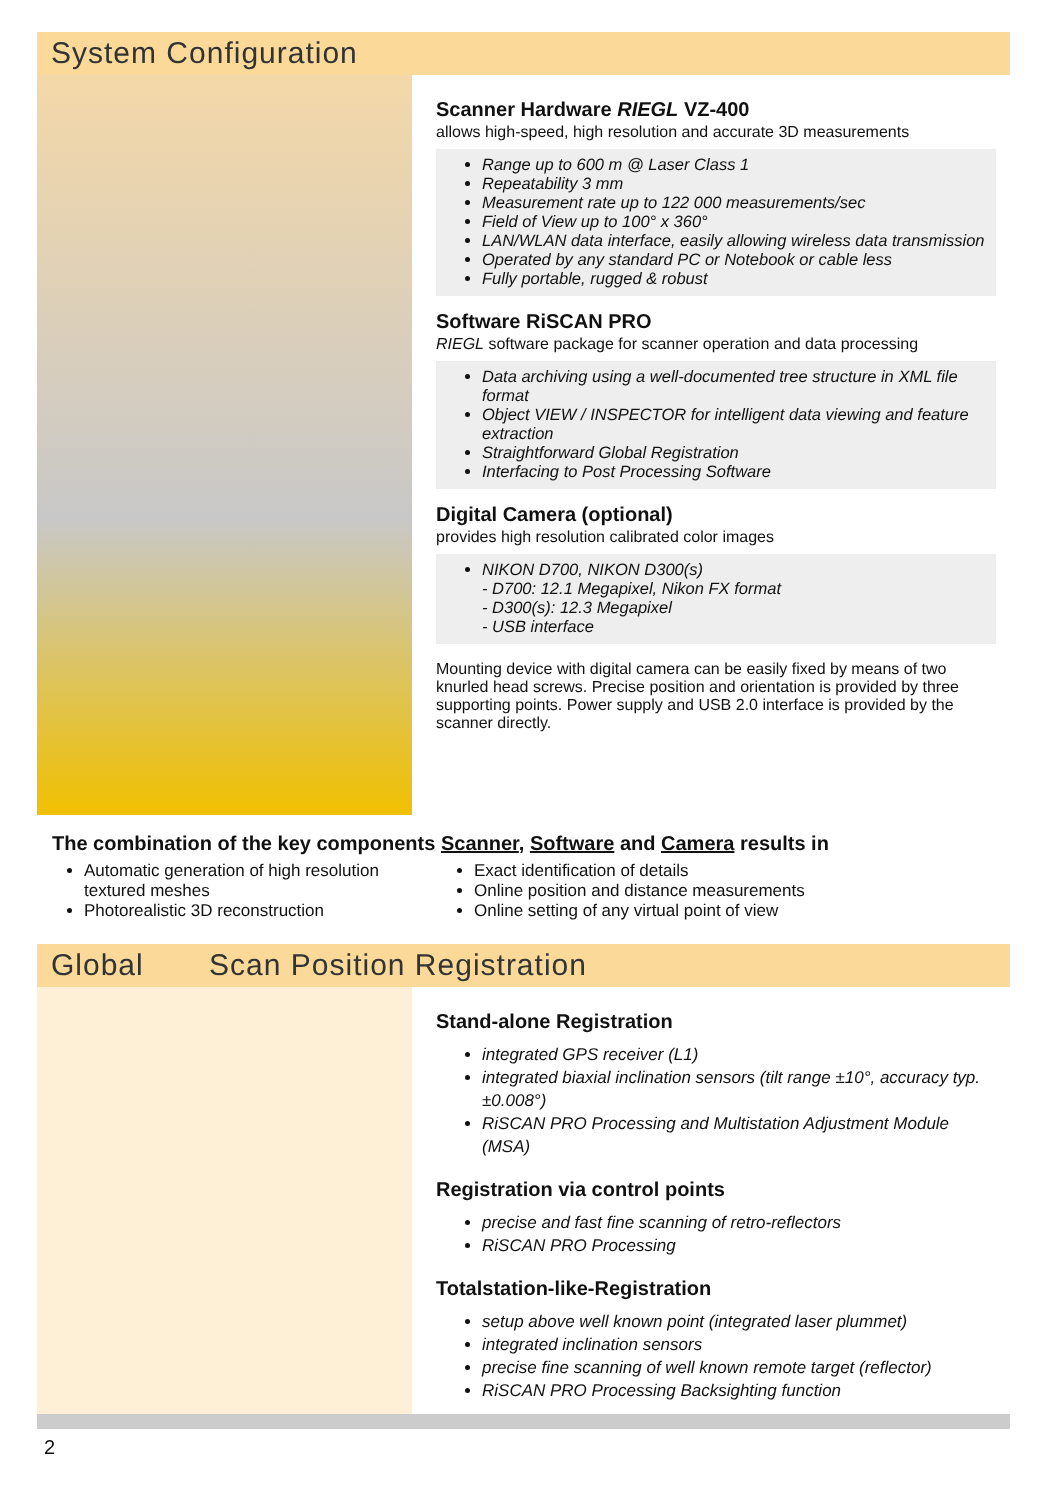System Configuration
Scanner Hardware RIEGL VZ-400
allows high-speed, high resolution and accurate 3D measurements
Range up to 600 m @ Laser Class 1
Repeatability 3 mm
Measurement rate up to 122 000 measurements/sec
Field of View up to 100° x 360°
LAN/WLAN data interface, easily allowing wireless data transmission
Operated by any standard PC or Notebook or cable less
Fully portable, rugged & robust
Software RiSCAN PRO
RIEGL software package for scanner operation and data processing
Data archiving using a well-documented tree structure in XML file format
Object VIEW / INSPECTOR for intelligent data viewing and feature extraction
Straightforward Global Registration
Interfacing to Post Processing Software
Digital Camera (optional)
provides high resolution calibrated color images
NIKON D700, NIKON D300(s)
- D700: 12.1 Megapixel, Nikon FX format
- D300(s): 12.3 Megapixel
- USB interface
Mounting device with digital camera can be easily fixed by means of two knurled head screws. Precise position and orientation is provided by three supporting points. Power supply and USB 2.0 interface is provided by the scanner directly.
The combination of the key components Scanner, Software and Camera results in
Automatic generation of high resolution textured meshes
Photorealistic 3D reconstruction
Exact identification of details
Online position and distance measurements
Online setting of any virtual point of view
Global Scan Position Registration
Stand-alone Registration
integrated GPS receiver (L1)
integrated biaxial inclination sensors (tilt range ±10°, accuracy typ. ±0.008°)
RiSCAN PRO Processing and Multistation Adjustment Module (MSA)
Registration via control points
precise and fast fine scanning of retro-reflectors
RiSCAN PRO Processing
Totalstation-like-Registration
setup above well known point (integrated laser plummet)
integrated inclination sensors
precise fine scanning of well known remote target (reflector)
RiSCAN PRO Processing Backsighting function
2